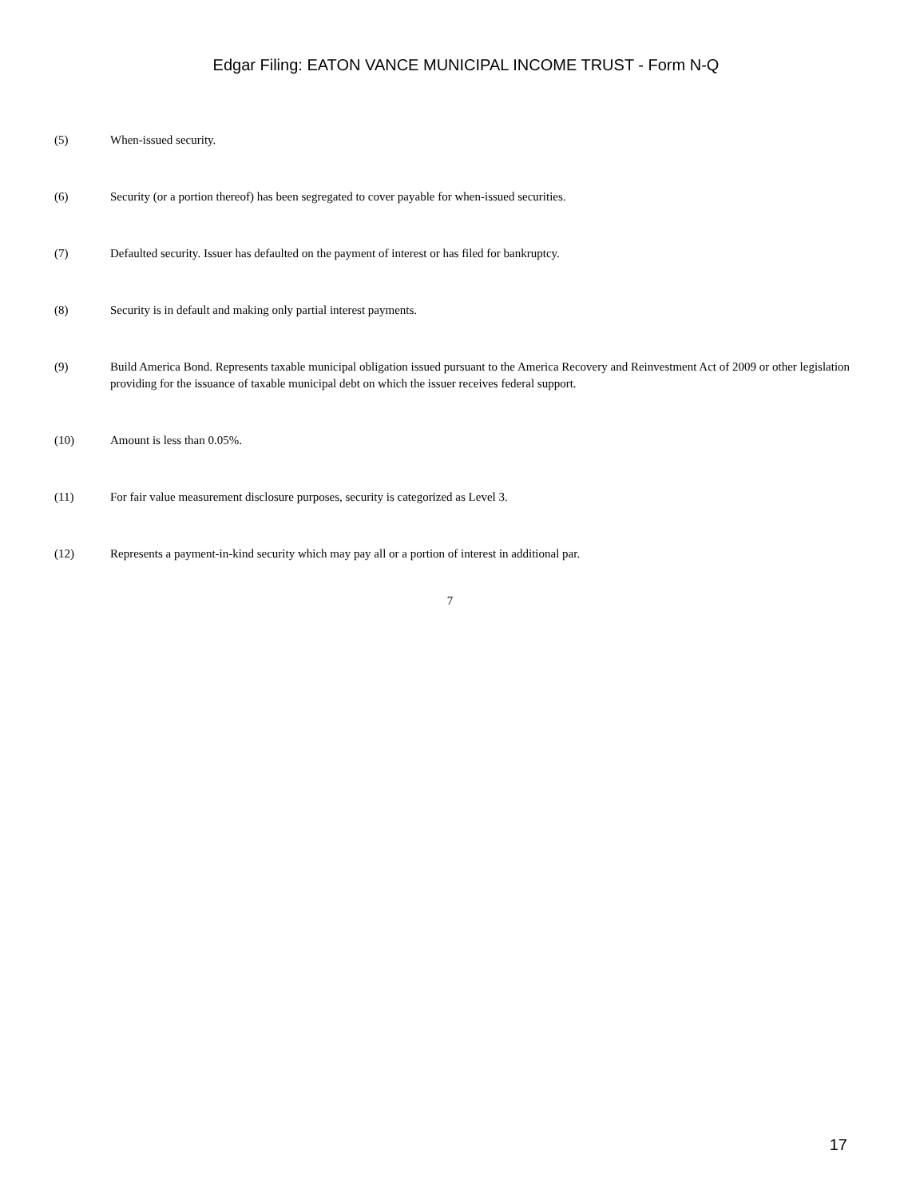Edgar Filing: EATON VANCE MUNICIPAL INCOME TRUST - Form N-Q
(5) When-issued security.
(6) Security (or a portion thereof) has been segregated to cover payable for when-issued securities.
(7) Defaulted security. Issuer has defaulted on the payment of interest or has filed for bankruptcy.
(8) Security is in default and making only partial interest payments.
(9) Build America Bond. Represents taxable municipal obligation issued pursuant to the America Recovery and Reinvestment Act of 2009 or other legislation providing for the issuance of taxable municipal debt on which the issuer receives federal support.
(10) Amount is less than 0.05%.
(11) For fair value measurement disclosure purposes, security is categorized as Level 3.
(12) Represents a payment-in-kind security which may pay all or a portion of interest in additional par.
7
17